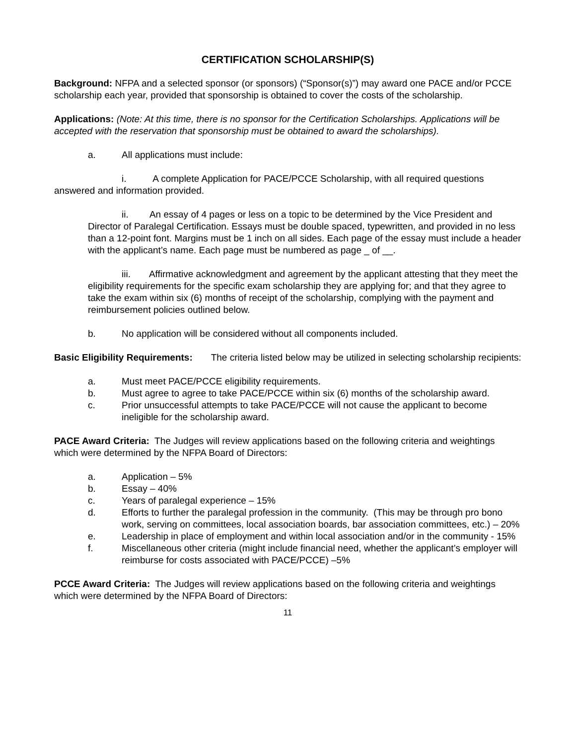CERTIFICATION SCHOLARSHIP(S)
Background: NFPA and a selected sponsor (or sponsors) (“Sponsor(s)”) may award one PACE and/or PCCE scholarship each year, provided that sponsorship is obtained to cover the costs of the scholarship.
Applications: (Note: At this time, there is no sponsor for the Certification Scholarships. Applications will be accepted with the reservation that sponsorship must be obtained to award the scholarships).
a. All applications must include:
i. A complete Application for PACE/PCCE Scholarship, with all required questions answered and information provided.
ii. An essay of 4 pages or less on a topic to be determined by the Vice President and Director of Paralegal Certification. Essays must be double spaced, typewritten, and provided in no less than a 12-point font. Margins must be 1 inch on all sides. Each page of the essay must include a header with the applicant’s name. Each page must be numbered as page _ of __.
iii. Affirmative acknowledgment and agreement by the applicant attesting that they meet the eligibility requirements for the specific exam scholarship they are applying for; and that they agree to take the exam within six (6) months of receipt of the scholarship, complying with the payment and reimbursement policies outlined below.
b. No application will be considered without all components included.
Basic Eligibility Requirements: The criteria listed below may be utilized in selecting scholarship recipients:
a. Must meet PACE/PCCE eligibility requirements.
b. Must agree to agree to take PACE/PCCE within six (6) months of the scholarship award.
c. Prior unsuccessful attempts to take PACE/PCCE will not cause the applicant to become ineligible for the scholarship award.
PACE Award Criteria: The Judges will review applications based on the following criteria and weightings which were determined by the NFPA Board of Directors:
a. Application – 5%
b. Essay – 40%
c. Years of paralegal experience – 15%
d. Efforts to further the paralegal profession in the community. (This may be through pro bono work, serving on committees, local association boards, bar association committees, etc.) – 20%
e. Leadership in place of employment and within local association and/or in the community - 15%
f. Miscellaneous other criteria (might include financial need, whether the applicant’s employer will reimburse for costs associated with PACE/PCCE) –5%
PCCE Award Criteria: The Judges will review applications based on the following criteria and weightings which were determined by the NFPA Board of Directors:
11